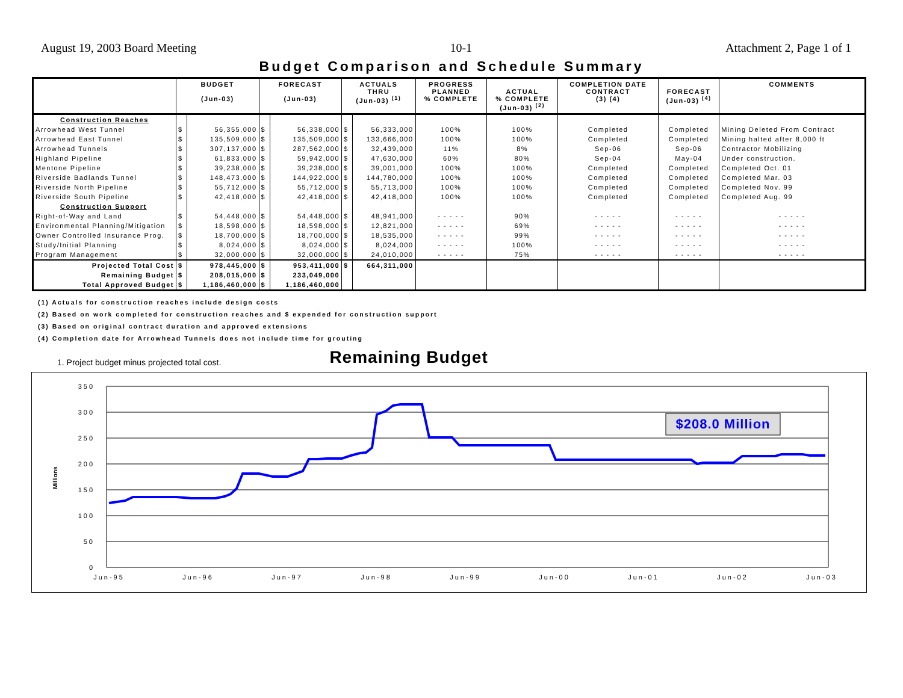August 19, 2003 Board Meeting 10-1 Attachment 2, Page 1 of 1
Budget Comparison and Schedule Summary
| | BUDGET (Jun-03) | | FORECAST (Jun-03) | | ACTUALS THRU (Jun-03) <sup>(1)</sup> | | PROGRESS PLANNED % COMPLETE | ACTUAL % COMPLETE (Jun-03) <sup>(2)</sup> | COMPLETION DATE CONTRACT (3) (4) | FORECAST (Jun-03) <sup>(4)</sup> | COMMENTS |
| --- | --- | --- | --- | --- | --- | --- | --- | --- | --- | --- | --- |
| Construction Reaches | | | | | | | | | | | |
| Arrowhead West Tunnel | $ | 56,355,000 | $ | 56,338,000 | $ | 56,333,000 | 100% | 100% | Completed | Completed | Mining Deleted From Contract |
| Arrowhead East Tunnel | $ | 135,509,000 | $ | 135,509,000 | $ | 133,666,000 | 100% | 100% | Completed | Completed | Mining halted after 8,000 ft |
| Arrowhead Tunnels | $ | 307,137,000 | $ | 287,562,000 | $ | 32,439,000 | 11% | 8% | Sep-06 | Sep-06 | Contractor Mobilizing |
| Highland Pipeline | $ | 61,833,000 | $ | 59,942,000 | $ | 47,630,000 | 60% | 80% | Sep-04 | May-04 | Under construction. |
| Mentone Pipeline | $ | 39,238,000 | $ | 39,238,000 | $ | 39,001,000 | 100% | 100% | Completed | Completed | Completed Oct. 01 |
| Riverside Badlands Tunnel | $ | 148,473,000 | $ | 144,922,000 | $ | 144,780,000 | 100% | 100% | Completed | Completed | Completed Mar. 03 |
| Riverside North Pipeline | $ | 55,712,000 | $ | 55,712,000 | $ | 55,713,000 | 100% | 100% | Completed | Completed | Completed Nov. 99 |
| Riverside South Pipeline | $ | 42,418,000 | $ | 42,418,000 | $ | 42,418,000 | 100% | 100% | Completed | Completed | Completed Aug. 99 |
| Construction Support | | | | | | | | | | | |
| Right-of-Way and Land | $ | 54,448,000 | $ | 54,448,000 | $ | 48,941,000 | - - - - - | 90% | - - - - - | - - - - - | - - - - - |
| Environmental Planning/Mitigation | $ | 18,598,000 | $ | 18,598,000 | $ | 12,821,000 | - - - - - | 69% | - - - - - | - - - - - | - - - - - |
| Owner Controlled Insurance Prog. | $ | 18,700,000 | $ | 18,700,000 | $ | 18,535,000 | - - - - - | 99% | - - - - - | - - - - - | - - - - - |
| Study/Initial Planning | $ | 8,024,000 | $ | 8,024,000 | $ | 8,024,000 | - - - - - | 100% | - - - - - | - - - - - | - - - - - |
| Program Management | $ | 32,000,000 | $ | 32,000,000 | $ | 24,010,000 | - - - - - | 75% | - - - - - | - - - - - | - - - - - |
| Projected Total Cost | $ | 978,445,000 | $ | 953,411,000 | $ | 664,311,000 | | | | | |
| Remaining Budget | $ | 208,015,000 | $ | 233,049,000 | | | | | | | |
| Total Approved Budget | $ | 1,186,460,000 | $ | 1,186,460,000 | | | | | | | |
(1) Actuals for construction reaches include design costs
(2) Based on work completed for construction reaches and $ expended for construction support
(3) Based on original contract duration and approved extensions
(4) Completion date for Arrowhead Tunnels does not include time for grouting
1. Project budget minus projected total cost. Remaining Budget
350
300
250
200
150
100
50
0
Millions
Jun-95
Jun-96
Jun-97
Jun-98
Jun-99
Jun-00
Jun-01
Jun-02
Jun-03
$208.0 Million